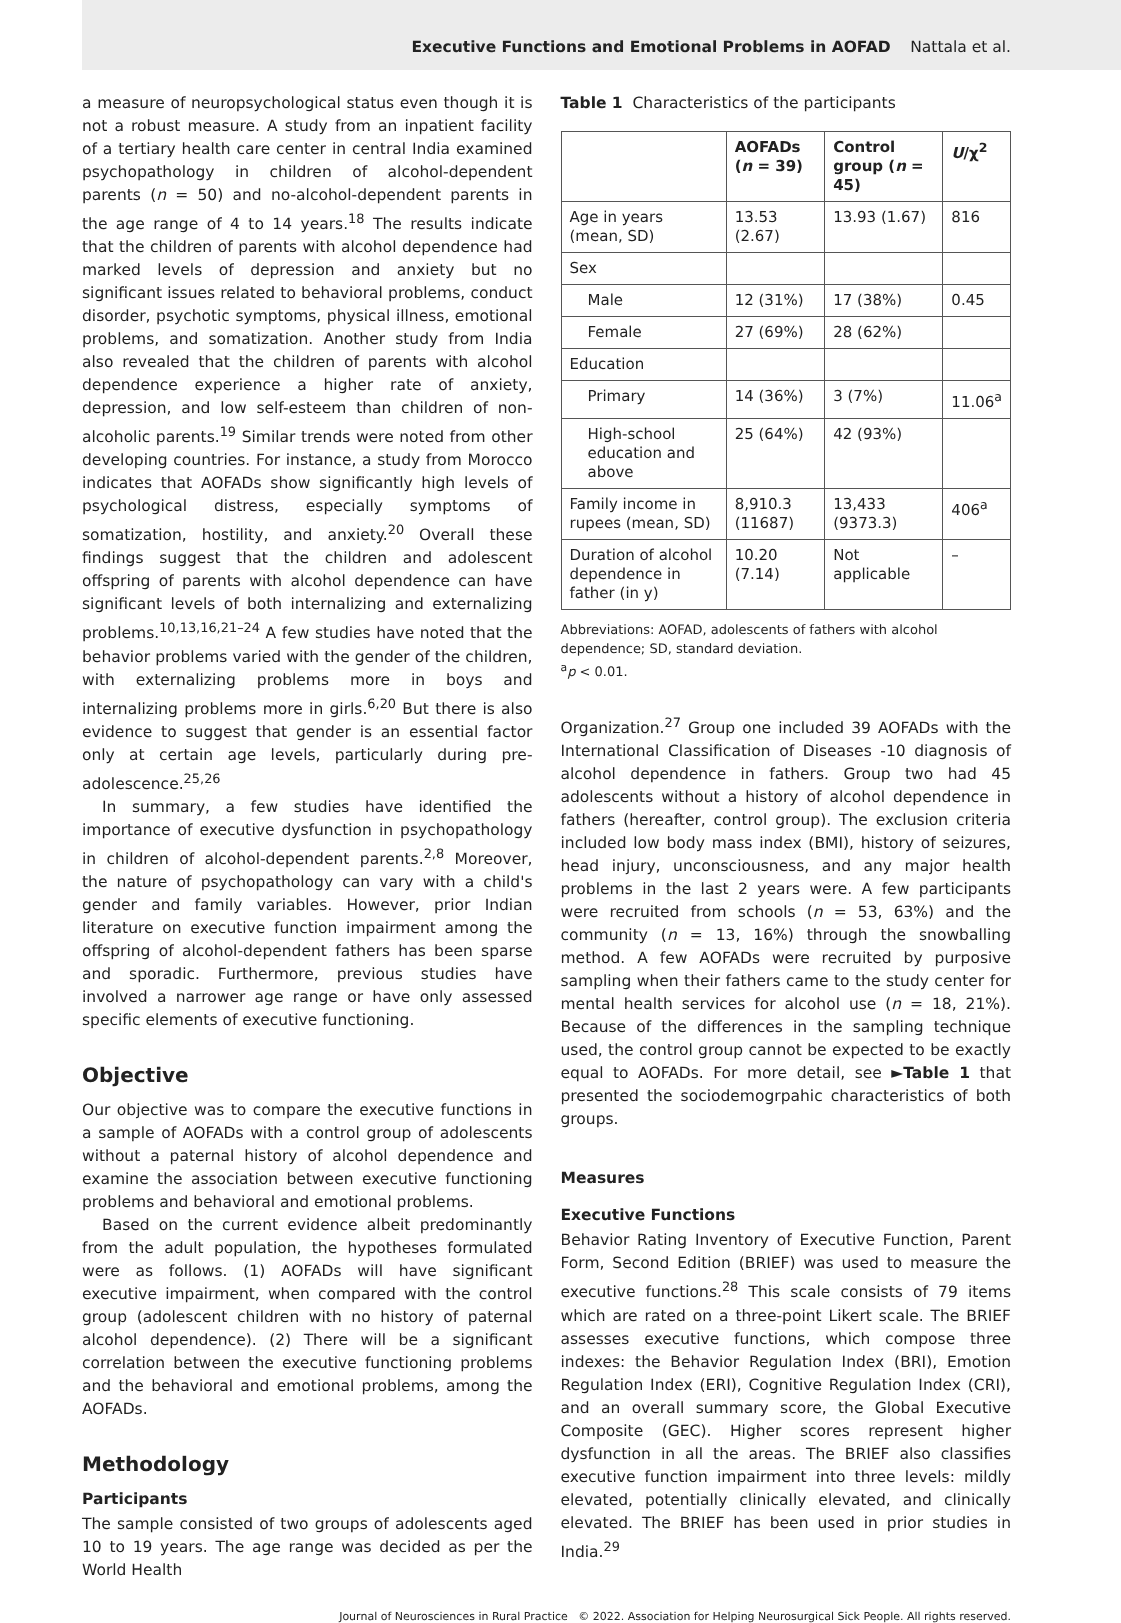Executive Functions and Emotional Problems in AOFAD Nattala et al.
a measure of neuropsychological status even though it is not a robust measure. A study from an inpatient facility of a tertiary health care center in central India examined psychopathology in children of alcohol-dependent parents (n = 50) and no-alcohol-dependent parents in the age range of 4 to 14 years.<sup>18</sup> The results indicate that the children of parents with alcohol dependence had marked levels of depression and anxiety but no significant issues related to behavioral problems, conduct disorder, psychotic symptoms, physical illness, emotional problems, and somatization. Another study from India also revealed that the children of parents with alcohol dependence experience a higher rate of anxiety, depression, and low self-esteem than children of non-alcoholic parents.<sup>19</sup> Similar trends were noted from other developing countries. For instance, a study from Morocco indicates that AOFADs show significantly high levels of psychological distress, especially symptoms of somatization, hostility, and anxiety.<sup>20</sup> Overall these findings suggest that the children and adolescent offspring of parents with alcohol dependence can have significant levels of both internalizing and externalizing problems.<sup>10,13,16,21–24</sup> A few studies have noted that the behavior problems varied with the gender of the children, with externalizing problems more in boys and internalizing problems more in girls.<sup>6,20</sup> But there is also evidence to suggest that gender is an essential factor only at certain age levels, particularly during pre-adolescence.<sup>25,26</sup>
In summary, a few studies have identified the importance of executive dysfunction in psychopathology in children of alcohol-dependent parents.<sup>2,8</sup> Moreover, the nature of psychopathology can vary with a child's gender and family variables. However, prior Indian literature on executive function impairment among the offspring of alcohol-dependent fathers has been sparse and sporadic. Furthermore, previous studies have involved a narrower age range or have only assessed specific elements of executive functioning.
Objective
Our objective was to compare the executive functions in a sample of AOFADs with a control group of adolescents without a paternal history of alcohol dependence and examine the association between executive functioning problems and behavioral and emotional problems.
Based on the current evidence albeit predominantly from the adult population, the hypotheses formulated were as follows. (1) AOFADs will have significant executive impairment, when compared with the control group (adolescent children with no history of paternal alcohol dependence). (2) There will be a significant correlation between the executive functioning problems and the behavioral and emotional problems, among the AOFADs.
Methodology
Participants
The sample consisted of two groups of adolescents aged 10 to 19 years. The age range was decided as per the World Health
Table 1 Characteristics of the participants
| | AOFADs ( n = 39) | Control group ( n = 45) | U /χ<sup>2</sup> |
| --- | --- | --- | --- |
| Age in years (mean, SD) | 13.53 (2.67) | 13.93 (1.67) | 816 |
| Sex | | | |
| Male | 12 (31%) | 17 (38%) | 0.45 |
| Female | 27 (69%) | 28 (62%) | |
| Education | | | |
| Primary | 14 (36%) | 3 (7%) | 11.06<sup>a</sup> |
| High-school education and above | 25 (64%) | 42 (93%) | |
| Family income in rupees (mean, SD) | 8,910.3 (11687) | 13,433 (9373.3) | 406<sup>a</sup> |
| Duration of alcohol dependence in father (in y) | 10.20 (7.14) | Not applicable | – |
Abbreviations: AOFAD, adolescents of fathers with alcohol dependence; SD, standard deviation.
<sup>a</sup> p < 0.01.
Organization.<sup>27</sup> Group one included 39 AOFADs with the International Classification of Diseases -10 diagnosis of alcohol dependence in fathers. Group two had 45 adolescents without a history of alcohol dependence in fathers (hereafter, control group). The exclusion criteria included low body mass index (BMI), history of seizures, head injury, unconsciousness, and any major health problems in the last 2 years were. A few participants were recruited from schools (n = 53, 63%) and the community (n = 13, 16%) through the snowballing method. A few AOFADs were recruited by purposive sampling when their fathers came to the study center for mental health services for alcohol use (n = 18, 21%). Because of the differences in the sampling technique used, the control group cannot be expected to be exactly equal to AOFADs. For more detail, see ►Table 1 that presented the sociodemogrpahic characteristics of both groups.
Measures
Executive Functions
Behavior Rating Inventory of Executive Function, Parent Form, Second Edition (BRIEF) was used to measure the executive functions.<sup>28</sup> This scale consists of 79 items which are rated on a three-point Likert scale. The BRIEF assesses executive functions, which compose three indexes: the Behavior Regulation Index (BRI), Emotion Regulation Index (ERI), Cognitive Regulation Index (CRI), and an overall summary score, the Global Executive Composite (GEC). Higher scores represent higher dysfunction in all the areas. The BRIEF also classifies executive function impairment into three levels: mildly elevated, potentially clinically elevated, and clinically elevated. The BRIEF has been used in prior studies in India.<sup>29</sup>
Journal of Neurosciences in Rural Practice © 2022. Association for Helping Neurosurgical Sick People. All rights reserved.